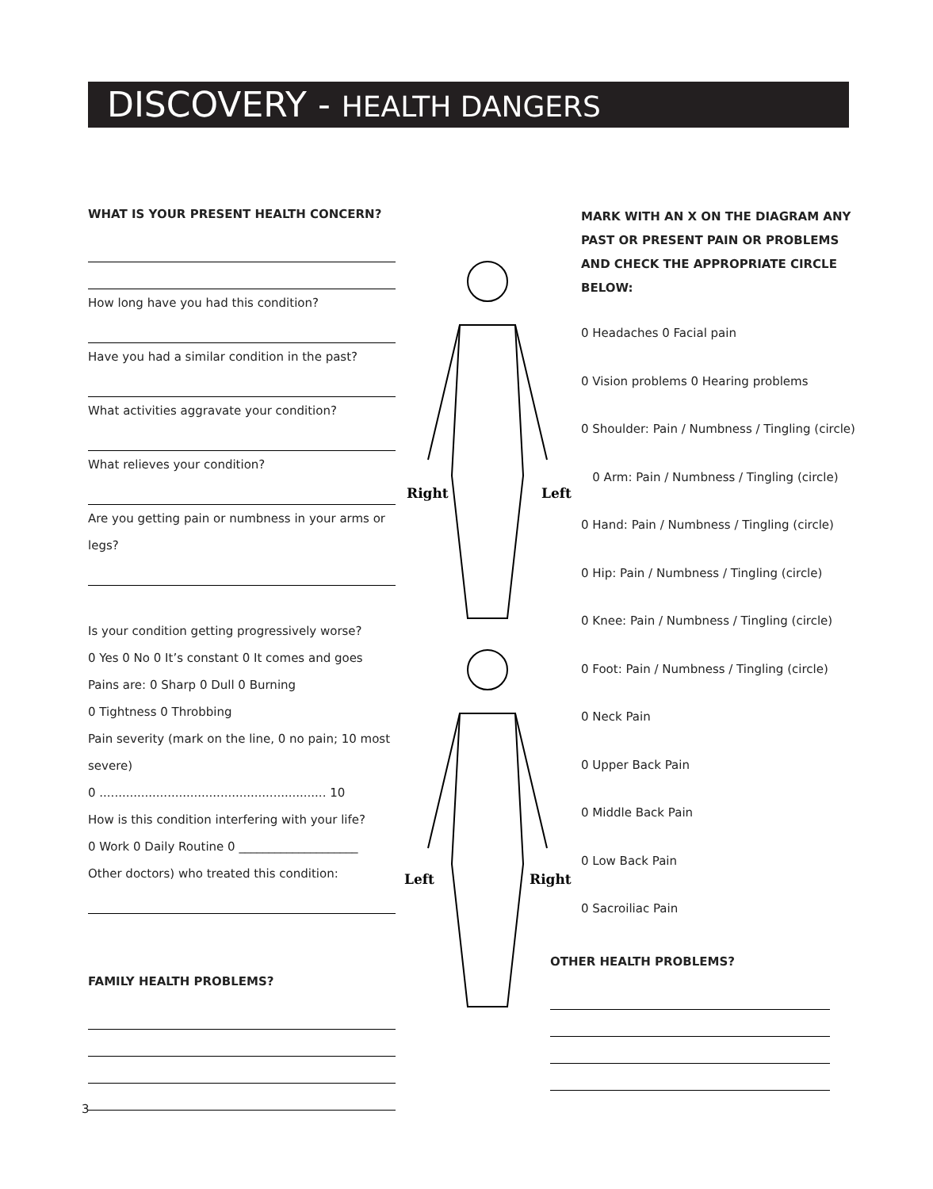DISCOVERY - HEALTH DANGERS
WHAT IS YOUR PRESENT HEALTH CONCERN?
How long have you had this condition?
Have you had a similar condition in the past?
What activities aggravate your condition?
What relieves your condition?
Are you getting pain or numbness in your arms or legs?
Is your condition getting progressively worse?
0 Yes 0 No 0 It’s constant 0 It comes and goes
Pains are: 0 Sharp 0 Dull 0 Burning
0 Tightness 0 Throbbing
Pain severity (mark on the line, 0 no pain; 10 most severe)
0 ............................................................ 10
How is this condition interfering with your life?
0 Work 0 Daily Routine 0 ____________________
Other doctors) who treated this condition:
FAMILY HEALTH PROBLEMS?
Right
Left
Left
Right
MARK WITH AN X ON THE DIAGRAM ANY PAST OR PRESENT PAIN OR PROBLEMS AND CHECK THE APPROPRIATE CIRCLE BELOW:
0 Headaches 0 Facial pain
0 Vision problems 0 Hearing problems
0 Shoulder: Pain / Numbness / Tingling (circle)
0 Arm: Pain / Numbness / Tingling (circle)
0 Hand: Pain / Numbness / Tingling (circle)
0 Hip: Pain / Numbness / Tingling (circle)
0 Knee: Pain / Numbness / Tingling (circle)
0 Foot: Pain / Numbness / Tingling (circle)
0 Neck Pain
0 Upper Back Pain
0 Middle Back Pain
0 Low Back Pain
0 Sacroiliac Pain
OTHER HEALTH PROBLEMS?
3